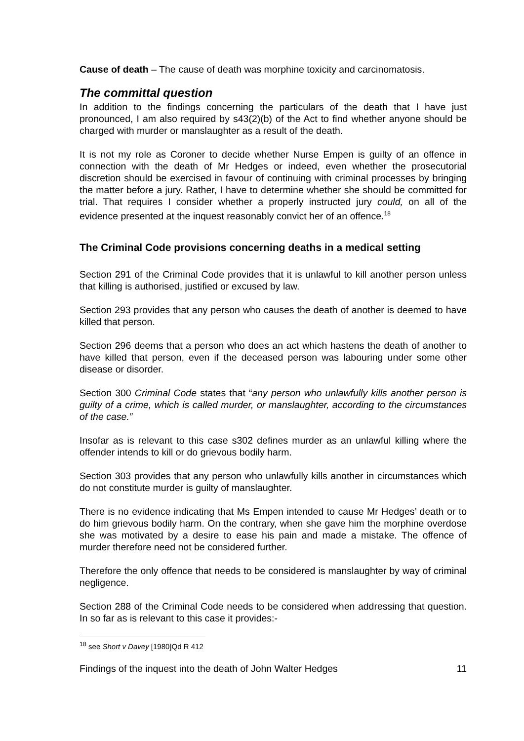Cause of death – The cause of death was morphine toxicity and carcinomatosis.
The committal question
In addition to the findings concerning the particulars of the death that I have just pronounced, I am also required by s43(2)(b) of the Act to find whether anyone should be charged with murder or manslaughter as a result of the death.
It is not my role as Coroner to decide whether Nurse Empen is guilty of an offence in connection with the death of Mr Hedges or indeed, even whether the prosecutorial discretion should be exercised in favour of continuing with criminal processes by bringing the matter before a jury. Rather, I have to determine whether she should be committed for trial. That requires I consider whether a properly instructed jury could, on all of the evidence presented at the inquest reasonably convict her of an offence.<sup>18</sup>
The Criminal Code provisions concerning deaths in a medical setting
Section 291 of the Criminal Code provides that it is unlawful to kill another person unless that killing is authorised, justified or excused by law.
Section 293 provides that any person who causes the death of another is deemed to have killed that person.
Section 296 deems that a person who does an act which hastens the death of another to have killed that person, even if the deceased person was labouring under some other disease or disorder.
Section 300 Criminal Code states that “any person who unlawfully kills another person is guilty of a crime, which is called murder, or manslaughter, according to the circumstances of the case.”
Insofar as is relevant to this case s302 defines murder as an unlawful killing where the offender intends to kill or do grievous bodily harm.
Section 303 provides that any person who unlawfully kills another in circumstances which do not constitute murder is guilty of manslaughter.
There is no evidence indicating that Ms Empen intended to cause Mr Hedges’ death or to do him grievous bodily harm. On the contrary, when she gave him the morphine overdose she was motivated by a desire to ease his pain and made a mistake. The offence of murder therefore need not be considered further.
Therefore the only offence that needs to be considered is manslaughter by way of criminal negligence.
Section 288 of the Criminal Code needs to be considered when addressing that question. In so far as is relevant to this case it provides:-
<sup>18</sup> see Short v Davey [1980]Qd R 412
Findings of the inquest into the death of John Walter Hedges 11